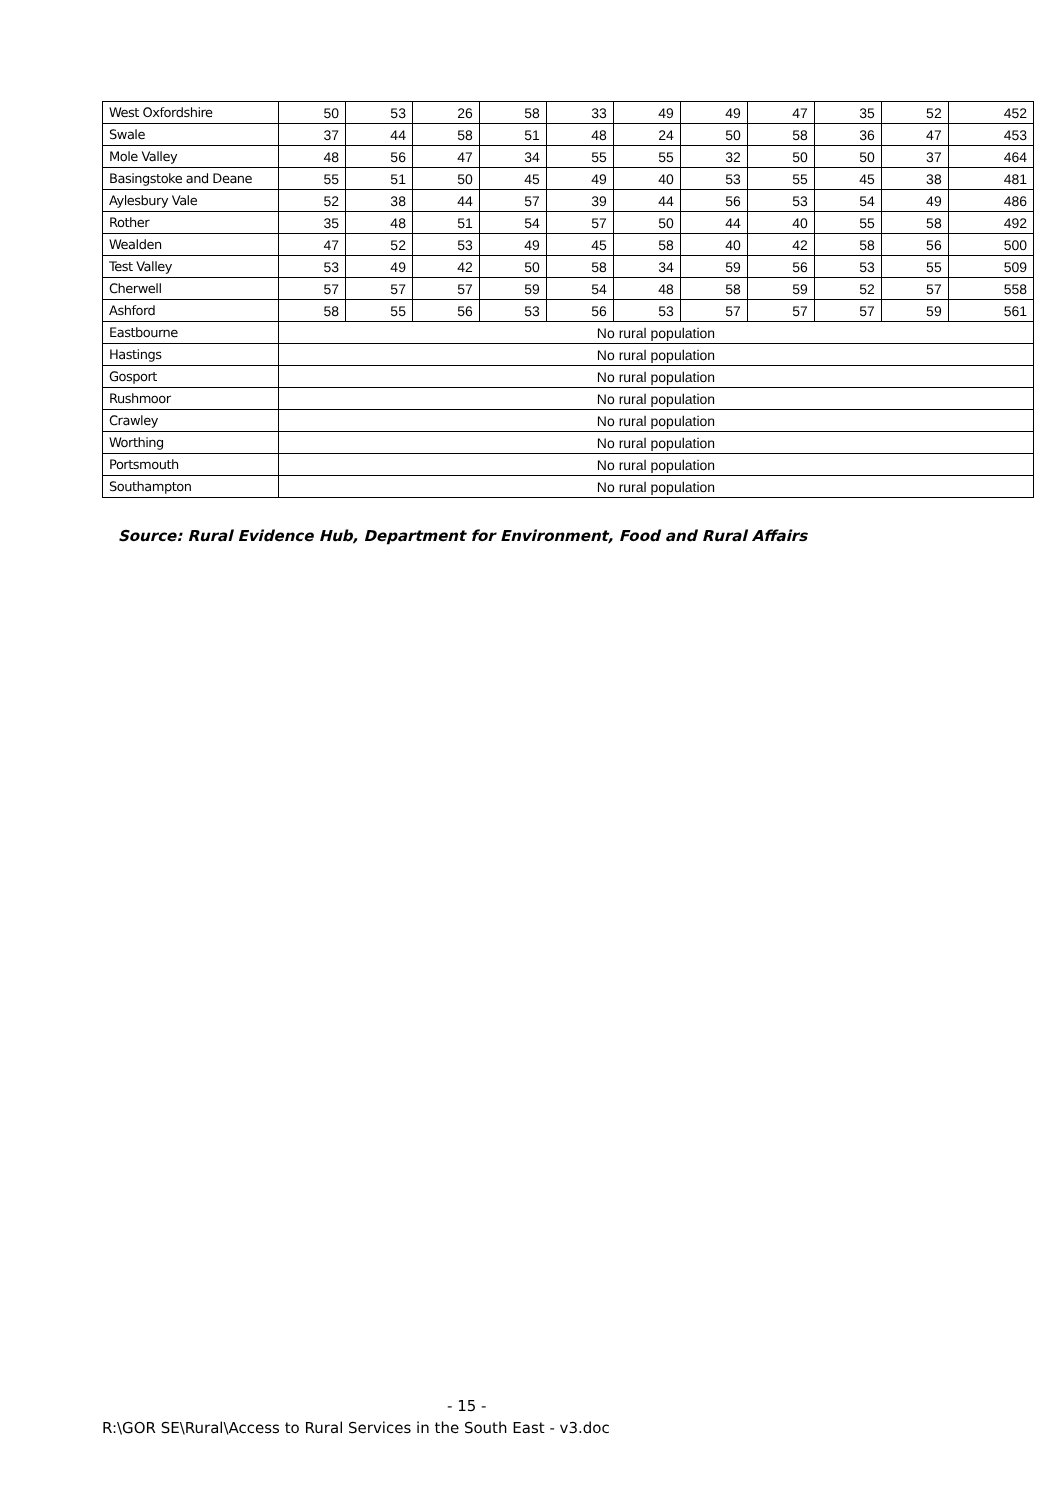| West Oxfordshire | 50 | 53 | 26 | 58 | 33 | 49 | 49 | 47 | 35 | 52 | 452 |
| Swale | 37 | 44 | 58 | 51 | 48 | 24 | 50 | 58 | 36 | 47 | 453 |
| Mole Valley | 48 | 56 | 47 | 34 | 55 | 55 | 32 | 50 | 50 | 37 | 464 |
| Basingstoke and Deane | 55 | 51 | 50 | 45 | 49 | 40 | 53 | 55 | 45 | 38 | 481 |
| Aylesbury Vale | 52 | 38 | 44 | 57 | 39 | 44 | 56 | 53 | 54 | 49 | 486 |
| Rother | 35 | 48 | 51 | 54 | 57 | 50 | 44 | 40 | 55 | 58 | 492 |
| Wealden | 47 | 52 | 53 | 49 | 45 | 58 | 40 | 42 | 58 | 56 | 500 |
| Test Valley | 53 | 49 | 42 | 50 | 58 | 34 | 59 | 56 | 53 | 55 | 509 |
| Cherwell | 57 | 57 | 57 | 59 | 54 | 48 | 58 | 59 | 52 | 57 | 558 |
| Ashford | 58 | 55 | 56 | 53 | 56 | 53 | 57 | 57 | 57 | 59 | 561 |
| Eastbourne | No rural population | | | | | | | | | | |
| Hastings | No rural population | | | | | | | | | | |
| Gosport | No rural population | | | | | | | | | | |
| Rushmoor | No rural population | | | | | | | | | | |
| Crawley | No rural population | | | | | | | | | | |
| Worthing | No rural population | | | | | | | | | | |
| Portsmouth | No rural population | | | | | | | | | | |
| Southampton | No rural population | | | | | | | | | | |
Source: Rural Evidence Hub, Department for Environment, Food and Rural Affairs
- 15 -
R:\GOR SE\Rural\Access to Rural Services in the South East - v3.doc